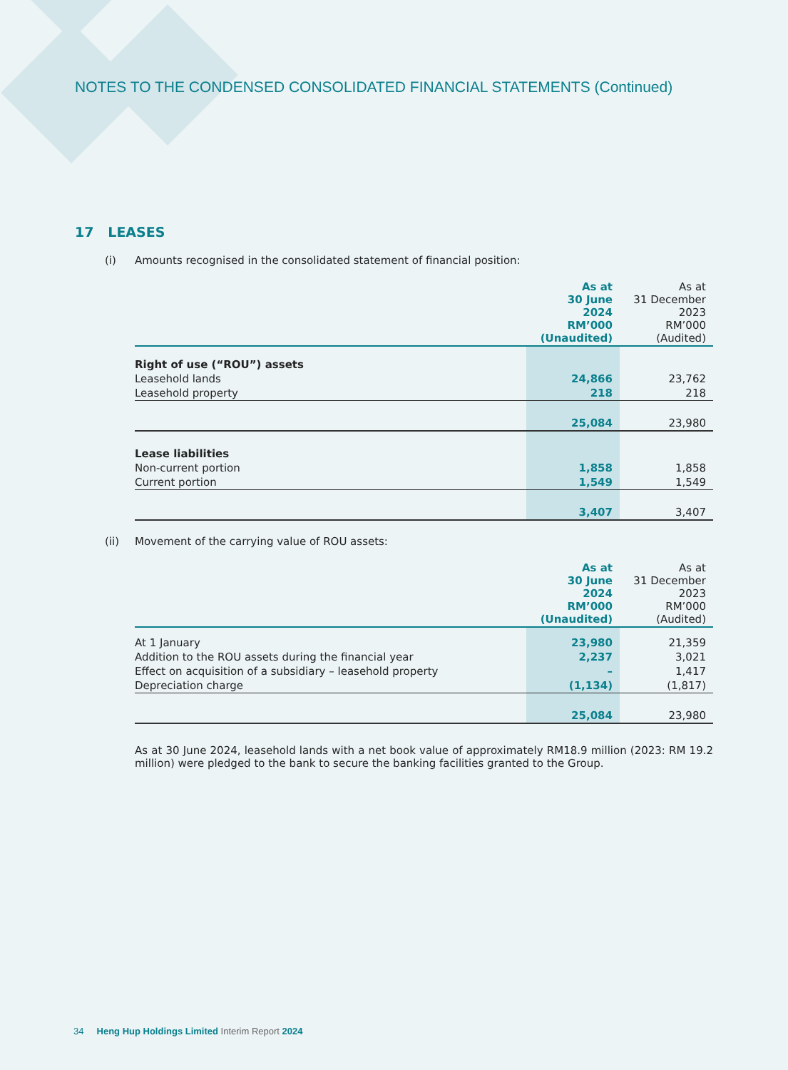NOTES TO THE CONDENSED CONSOLIDATED FINANCIAL STATEMENTS (Continued)
17 LEASES
(i) Amounts recognised in the consolidated statement of financial position:
| | As at 30 June 2024 RM’000 (Unaudited) | As at 31 December 2023 RM’000 (Audited) |
| --- | --- | --- |
| Right of use (“ROU”) assets | | |
| Leasehold lands | 24,866 | 23,762 |
| Leasehold property | 218 | 218 |
| | 25,084 | 23,980 |
| Lease liabilities | | |
| Non-current portion | 1,858 | 1,858 |
| Current portion | 1,549 | 1,549 |
| | 3,407 | 3,407 |
(ii) Movement of the carrying value of ROU assets:
| | As at 30 June 2024 RM’000 (Unaudited) | As at 31 December 2023 RM’000 (Audited) |
| --- | --- | --- |
| At 1 January | 23,980 | 21,359 |
| Addition to the ROU assets during the financial year | 2,237 | 3,021 |
| Effect on acquisition of a subsidiary – leasehold property | – | 1,417 |
| Depreciation charge | (1,134) | (1,817) |
| | 25,084 | 23,980 |
As at 30 June 2024, leasehold lands with a net book value of approximately RM18.9 million (2023: RM 19.2 million) were pledged to the bank to secure the banking facilities granted to the Group.
34 Heng Hup Holdings Limited Interim Report 2024